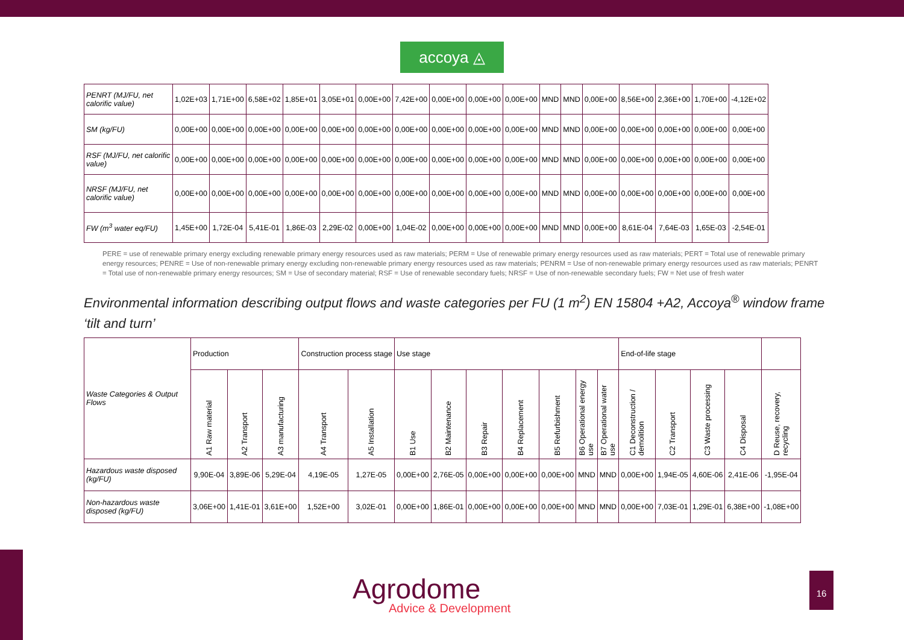accoya ◬
| PENRT (MJ/FU, net calorific value) | 1,02E+03 | 1,71E+00 | 6,58E+02 | 1,85E+01 | 3,05E+01 | 0,00E+00 | 7,42E+00 | 0,00E+00 | 0,00E+00 | 0,00E+00 | MND | MND | 0,00E+00 | 8,56E+00 | 2,36E+00 | 1,70E+00 | -4,12E+02 |
| SM (kg/FU) | 0,00E+00 | 0,00E+00 | 0,00E+00 | 0,00E+00 | 0,00E+00 | 0,00E+00 | 0,00E+00 | 0,00E+00 | 0,00E+00 | 0,00E+00 | MND | MND | 0,00E+00 | 0,00E+00 | 0,00E+00 | 0,00E+00 | 0,00E+00 |
| RSF (MJ/FU, net calorific value) | 0,00E+00 | 0,00E+00 | 0,00E+00 | 0,00E+00 | 0,00E+00 | 0,00E+00 | 0,00E+00 | 0,00E+00 | 0,00E+00 | 0,00E+00 | MND | MND | 0,00E+00 | 0,00E+00 | 0,00E+00 | 0,00E+00 | 0,00E+00 |
| NRSF (MJ/FU, net calorific value) | 0,00E+00 | 0,00E+00 | 0,00E+00 | 0,00E+00 | 0,00E+00 | 0,00E+00 | 0,00E+00 | 0,00E+00 | 0,00E+00 | 0,00E+00 | MND | MND | 0,00E+00 | 0,00E+00 | 0,00E+00 | 0,00E+00 | 0,00E+00 |
| FW (m<sup>3</sup> water eq/FU) | 1,45E+00 | 1,72E-04 | 5,41E-01 | 1,86E-03 | 2,29E-02 | 0,00E+00 | 1,04E-02 | 0,00E+00 | 0,00E+00 | 0,00E+00 | MND | MND | 0,00E+00 | 8,61E-04 | 7,64E-03 | 1,65E-03 | -2,54E-01 |
PERE = use of renewable primary energy excluding renewable primary energy resources used as raw materials; PERM = Use of renewable primary energy resources used as raw materials; PERT = Total use of renewable primary energy resources; PENRE = Use of non-renewable primary energy excluding non-renewable primary energy resources used as raw materials; PENRM = Use of non-renewable primary energy resources used as raw materials; PENRT = Total use of non-renewable primary energy resources; SM = Use of secondary material; RSF = Use of renewable secondary fuels; NRSF = Use of non-renewable secondary fuels; FW = Net use of fresh water
Environmental information describing output flows and waste categories per FU (1 m<sup>2</sup>) EN 15804 +A2, Accoya<sup>®</sup> window frame ‘tilt and turn’
| Waste Categories & Output Flows | Production | | | Construction process stage | | Use stage | | | | | | | End-of-life stage | | | | |
| | A1 Raw material | A2 Transport | A3 manufacturing | A4 Transport | A5 Installation | B1 Use | B2 Maintenance | B3 Repair | B4 Replacement | B5 Refurbishment | B6 Operational energy use | B7 Operational water use | C1 Deconstruction / demolition | C2 Transport | C3 Waste processing | C4 Disposal | D Reuse, recovery, recycling |
| Hazardous waste disposed (kg/FU) | 9,90E-04 | 3,89E-06 | 5,29E-04 | 4,19E-05 | 1,27E-05 | 0,00E+00 | 2,76E-05 | 0,00E+00 | 0,00E+00 | 0,00E+00 | MND | MND | 0,00E+00 | 1,94E-05 | 4,60E-06 | 2,41E-06 | -1,95E-04 |
| Non-hazardous waste disposed (kg/FU) | 3,06E+00 | 1,41E-01 | 3,61E+00 | 1,52E+00 | 3,02E-01 | 0,00E+00 | 1,86E-01 | 0,00E+00 | 0,00E+00 | 0,00E+00 | MND | MND | 0,00E+00 | 7,03E-01 | 1,29E-01 | 6,38E+00 | -1,08E+00 |
Agrodome
Advice & Development
16